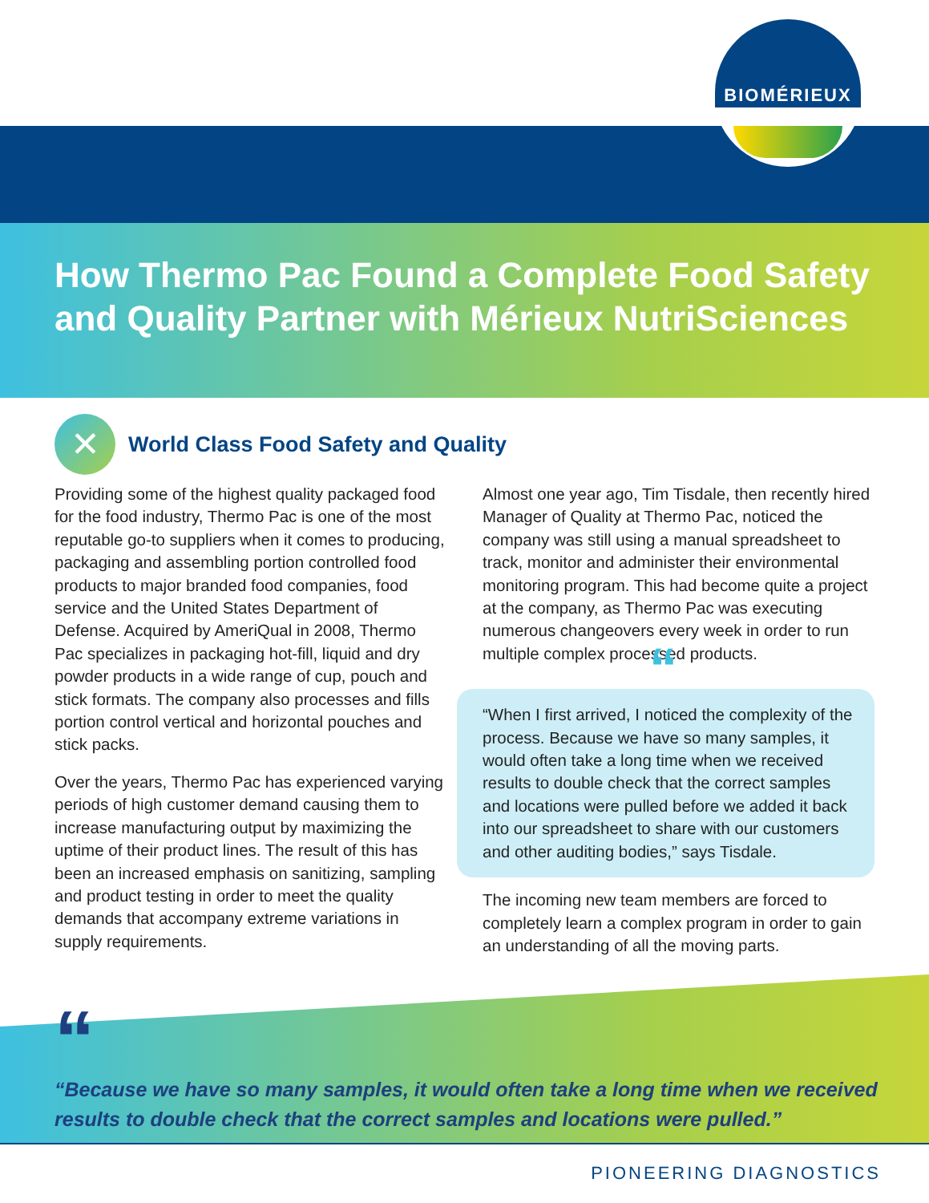BIOMÉRIEUX
How Thermo Pac Found a Complete Food Safety and Quality Partner with Mérieux NutriSciences
✕
World Class Food Safety and Quality
Providing some of the highest quality packaged food for the food industry, Thermo Pac is one of the most reputable go-to suppliers when it comes to producing, packaging and assembling portion controlled food products to major branded food companies, food service and the United States Department of Defense. Acquired by AmeriQual in 2008, Thermo Pac specializes in packaging hot-fill, liquid and dry powder products in a wide range of cup, pouch and stick formats. The company also processes and fills portion control vertical and horizontal pouches and stick packs.
Over the years, Thermo Pac has experienced varying periods of high customer demand causing them to increase manufacturing output by maximizing the uptime of their product lines. The result of this has been an increased emphasis on sanitizing, sampling and product testing in order to meet the quality demands that accompany extreme variations in supply requirements.
Almost one year ago, Tim Tisdale, then recently hired Manager of Quality at Thermo Pac, noticed the company was still using a manual spreadsheet to track, monitor and administer their environmental monitoring program. This had become quite a project at the company, as Thermo Pac was executing numerous changeovers every week in order to run multiple complex processed products.
““When I first arrived, I noticed the complexity of the process. Because we have so many samples, it would often take a long time when we received results to double check that the correct samples and locations were pulled before we added it back into our spreadsheet to share with our customers and other auditing bodies,” says Tisdale.
The incoming new team members are forced to completely learn a complex program in order to gain an understanding of all the moving parts.
““Because we have so many samples, it would often take a long time when we received results to double check that the correct samples and locations were pulled.”
PIONEERING DIAGNOSTICS